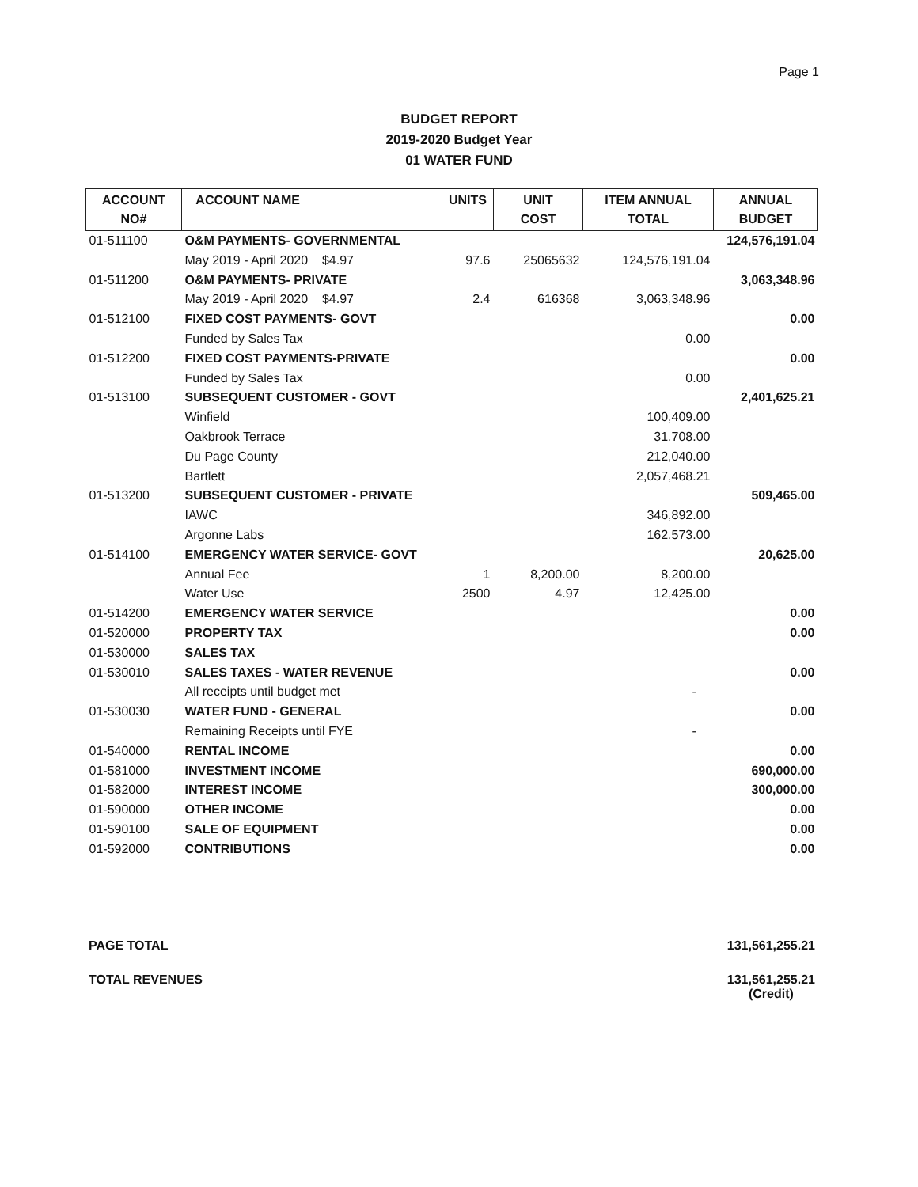Page 1
BUDGET REPORT
2019-2020 Budget Year
01 WATER FUND
| ACCOUNT NO# | ACCOUNT NAME | UNITS | UNIT COST | ITEM ANNUAL TOTAL | ANNUAL BUDGET |
| --- | --- | --- | --- | --- | --- |
| 01-511100 | O&M PAYMENTS- GOVERNMENTAL | | | | 124,576,191.04 |
| | May 2019 - April 2020 $4.97 | 97.6 | 25065632 | 124,576,191.04 | |
| 01-511200 | O&M PAYMENTS- PRIVATE | | | | 3,063,348.96 |
| | May 2019 - April 2020 $4.97 | 2.4 | 616368 | 3,063,348.96 | |
| 01-512100 | FIXED COST PAYMENTS- GOVT | | | | 0.00 |
| | Funded by Sales Tax | | | 0.00 | |
| 01-512200 | FIXED COST PAYMENTS-PRIVATE | | | | 0.00 |
| | Funded by Sales Tax | | | 0.00 | |
| 01-513100 | SUBSEQUENT CUSTOMER - GOVT | | | | 2,401,625.21 |
| | Winfield | | | 100,409.00 | |
| | Oakbrook Terrace | | | 31,708.00 | |
| | Du Page County | | | 212,040.00 | |
| | Bartlett | | | 2,057,468.21 | |
| 01-513200 | SUBSEQUENT CUSTOMER - PRIVATE | | | | 509,465.00 |
| | IAWC | | | 346,892.00 | |
| | Argonne Labs | | | 162,573.00 | |
| 01-514100 | EMERGENCY WATER SERVICE- GOVT | | | | 20,625.00 |
| | Annual Fee | 1 | 8,200.00 | 8,200.00 | |
| | Water Use | 2500 | 4.97 | 12,425.00 | |
| 01-514200 | EMERGENCY WATER SERVICE | | | | 0.00 |
| 01-520000 | PROPERTY TAX | | | | 0.00 |
| 01-530000 | SALES TAX | | | | |
| 01-530010 | SALES TAXES - WATER REVENUE | | | | 0.00 |
| | All receipts until budget met | | | - | |
| 01-530030 | WATER FUND - GENERAL | | | | 0.00 |
| | Remaining Receipts until FYE | | | - | |
| 01-540000 | RENTAL INCOME | | | | 0.00 |
| 01-581000 | INVESTMENT INCOME | | | | 690,000.00 |
| 01-582000 | INTEREST INCOME | | | | 300,000.00 |
| 01-590000 | OTHER INCOME | | | | 0.00 |
| 01-590100 | SALE OF EQUIPMENT | | | | 0.00 |
| 01-592000 | CONTRIBUTIONS | | | | 0.00 |
PAGE TOTAL 131,561,255.21
TOTAL REVENUES 131,561,255.21
(Credit)